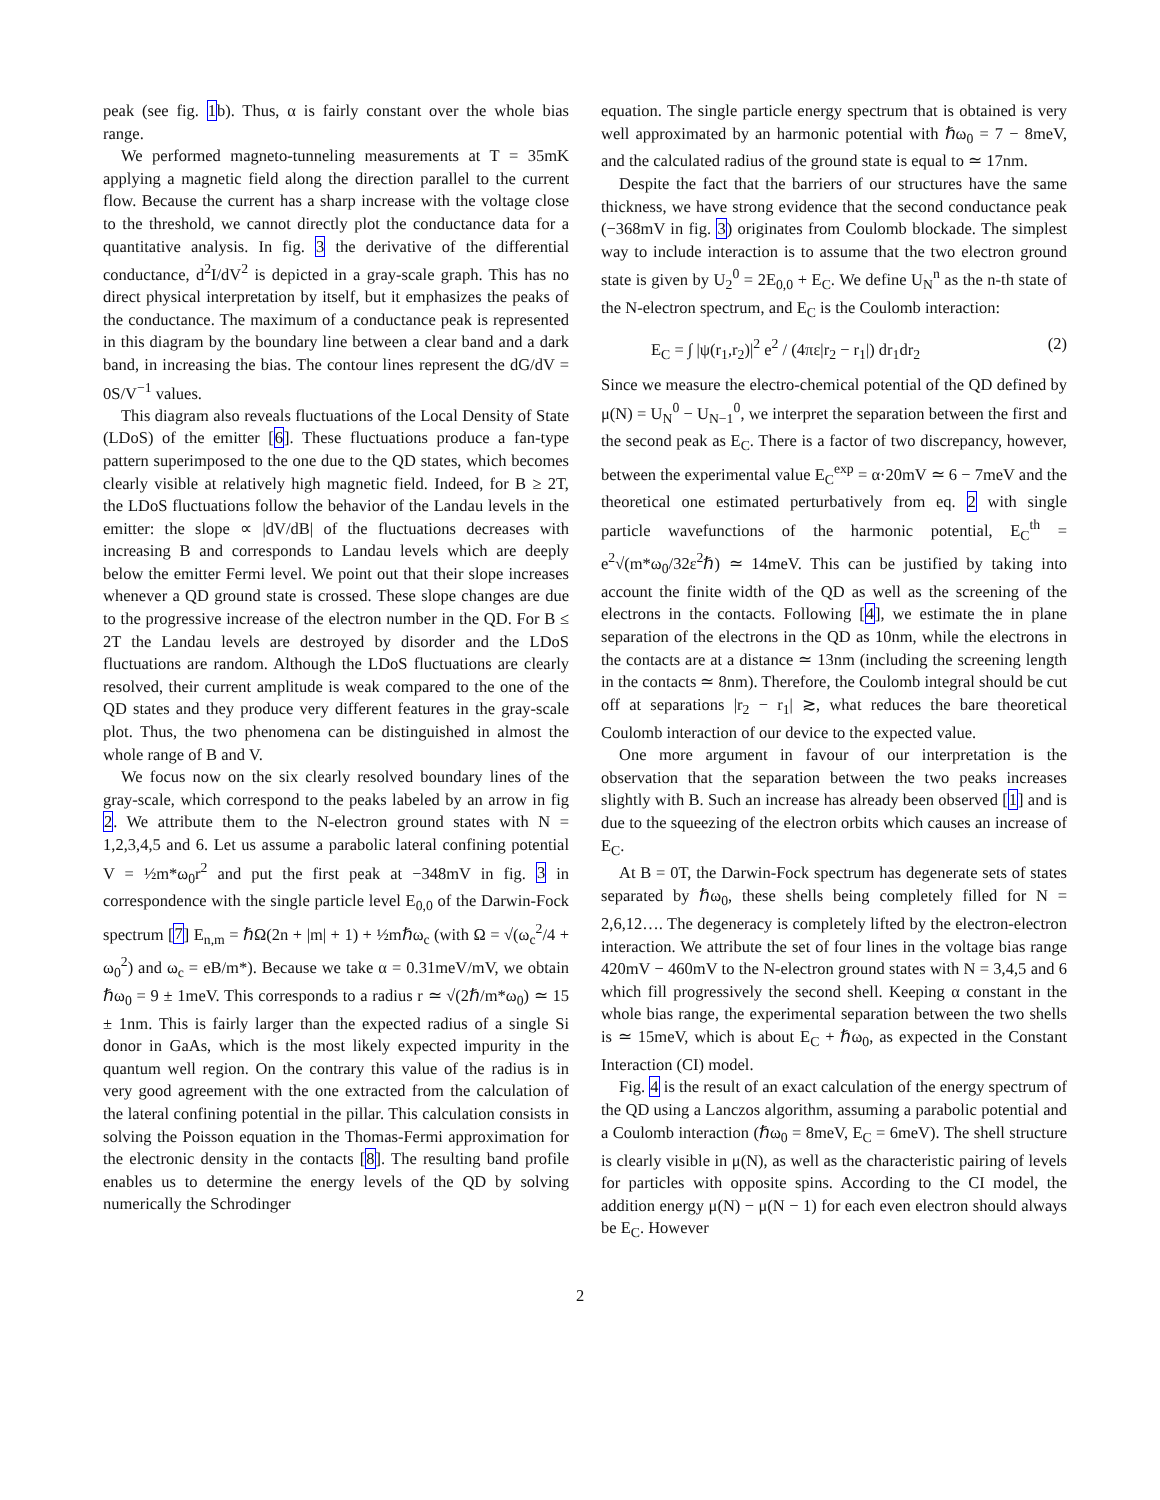peak (see fig. 1b). Thus, α is fairly constant over the whole bias range.
We performed magneto-tunneling measurements at T = 35mK applying a magnetic field along the direction parallel to the current flow. Because the current has a sharp increase with the voltage close to the threshold, we cannot directly plot the conductance data for a quantitative analysis. In fig. 3 the derivative of the differential conductance, d<sup>2</sup>I/dV<sup>2</sup> is depicted in a gray-scale graph. This has no direct physical interpretation by itself, but it emphasizes the peaks of the conductance. The maximum of a conductance peak is represented in this diagram by the boundary line between a clear band and a dark band, in increasing the bias. The contour lines represent the dG/dV = 0S/V<sup>−1</sup> values.
This diagram also reveals fluctuations of the Local Density of State (LDoS) of the emitter [6]. These fluctuations produce a fan-type pattern superimposed to the one due to the QD states, which becomes clearly visible at relatively high magnetic field. Indeed, for B ≥ 2T, the LDoS fluctuations follow the behavior of the Landau levels in the emitter: the slope ∝ |dV/dB| of the fluctuations decreases with increasing B and corresponds to Landau levels which are deeply below the emitter Fermi level. We point out that their slope increases whenever a QD ground state is crossed. These slope changes are due to the progressive increase of the electron number in the QD. For B ≤ 2T the Landau levels are destroyed by disorder and the LDoS fluctuations are random. Although the LDoS fluctuations are clearly resolved, their current amplitude is weak compared to the one of the QD states and they produce very different features in the gray-scale plot. Thus, the two phenomena can be distinguished in almost the whole range of B and V.
We focus now on the six clearly resolved boundary lines of the gray-scale, which correspond to the peaks labeled by an arrow in fig 2. We attribute them to the N-electron ground states with N = 1,2,3,4,5 and 6. Let us assume a parabolic lateral confining potential V = ½m*ω<sub>0</sub>r<sup>2</sup> and put the first peak at −348mV in fig. 3 in correspondence with the single particle level E<sub>0,0</sub> of the Darwin-Fock spectrum [7] E<sub>n,m</sub> = ℏΩ(2n + |m| + 1) + ½mℏω<sub>c</sub> (with Ω = √(ω<sub>c</sub><sup>2</sup>/4 + ω<sub>0</sub><sup>2</sup>) and ω<sub>c</sub> = eB/m*). Because we take α = 0.31meV/mV, we obtain ℏω<sub>0</sub> = 9 ± 1meV. This corresponds to a radius r ≃ √(2ℏ/m*ω<sub>0</sub>) ≃ 15 ± 1nm. This is fairly larger than the expected radius of a single Si donor in GaAs, which is the most likely expected impurity in the quantum well region. On the contrary this value of the radius is in very good agreement with the one extracted from the calculation of the lateral confining potential in the pillar. This calculation consists in solving the Poisson equation in the Thomas-Fermi approximation for the electronic density in the contacts [8]. The resulting band profile enables us to determine the energy levels of the QD by solving numerically the Schrodinger
equation. The single particle energy spectrum that is obtained is very well approximated by an harmonic potential with ℏω<sub>0</sub> = 7 − 8meV, and the calculated radius of the ground state is equal to ≃ 17nm.
Despite the fact that the barriers of our structures have the same thickness, we have strong evidence that the second conductance peak (−368mV in fig. 3) originates from Coulomb blockade. The simplest way to include interaction is to assume that the two electron ground state is given by U<sub>2</sub><sup>0</sup> = 2E<sub>0,0</sub> + E<sub>C</sub>. We define U<sub>N</sub><sup>n</sup> as the n-th state of the N-electron spectrum, and E<sub>C</sub> is the Coulomb interaction:
E<sub>C</sub> = ∫ |ψ(r<sub>1</sub>,r<sub>2</sub>)|<sup>2</sup> e<sup>2</sup> / (4πε|r<sub>2</sub> − r<sub>1</sub>|) dr<sub>1</sub>dr<sub>2</sub> (2)
Since we measure the electro-chemical potential of the QD defined by μ(N) = U<sub>N</sub><sup>0</sup> − U<sub>N−1</sub><sup>0</sup>, we interpret the separation between the first and the second peak as E<sub>C</sub>. There is a factor of two discrepancy, however, between the experimental value E<sub>C</sub><sup>exp</sup> = α·20mV ≃ 6 − 7meV and the theoretical one estimated perturbatively from eq. 2 with single particle wavefunctions of the harmonic potential, E<sub>C</sub><sup>th</sup> = e<sup>2</sup>√(m*ω<sub>0</sub>/32ε<sup>2</sup>ℏ) ≃ 14meV. This can be justified by taking into account the finite width of the QD as well as the screening of the electrons in the contacts. Following [4], we estimate the in plane separation of the electrons in the QD as 10nm, while the electrons in the contacts are at a distance ≃ 13nm (including the screening length in the contacts ≃ 8nm). Therefore, the Coulomb integral should be cut off at separations |r<sub>2</sub> − r<sub>1</sub>| ≳, what reduces the bare theoretical Coulomb interaction of our device to the expected value.
One more argument in favour of our interpretation is the observation that the separation between the two peaks increases slightly with B. Such an increase has already been observed [1] and is due to the squeezing of the electron orbits which causes an increase of E<sub>C</sub>.
At B = 0T, the Darwin-Fock spectrum has degenerate sets of states separated by ℏω<sub>0</sub>, these shells being completely filled for N = 2,6,12…. The degeneracy is completely lifted by the electron-electron interaction. We attribute the set of four lines in the voltage bias range 420mV − 460mV to the N-electron ground states with N = 3,4,5 and 6 which fill progressively the second shell. Keeping α constant in the whole bias range, the experimental separation between the two shells is ≃ 15meV, which is about E<sub>C</sub> + ℏω<sub>0</sub>, as expected in the Constant Interaction (CI) model.
Fig. 4 is the result of an exact calculation of the energy spectrum of the QD using a Lanczos algorithm, assuming a parabolic potential and a Coulomb interaction (ℏω<sub>0</sub> = 8meV, E<sub>C</sub> = 6meV). The shell structure is clearly visible in μ(N), as well as the characteristic pairing of levels for particles with opposite spins. According to the CI model, the addition energy μ(N) − μ(N − 1) for each even electron should always be E<sub>C</sub>. However
2